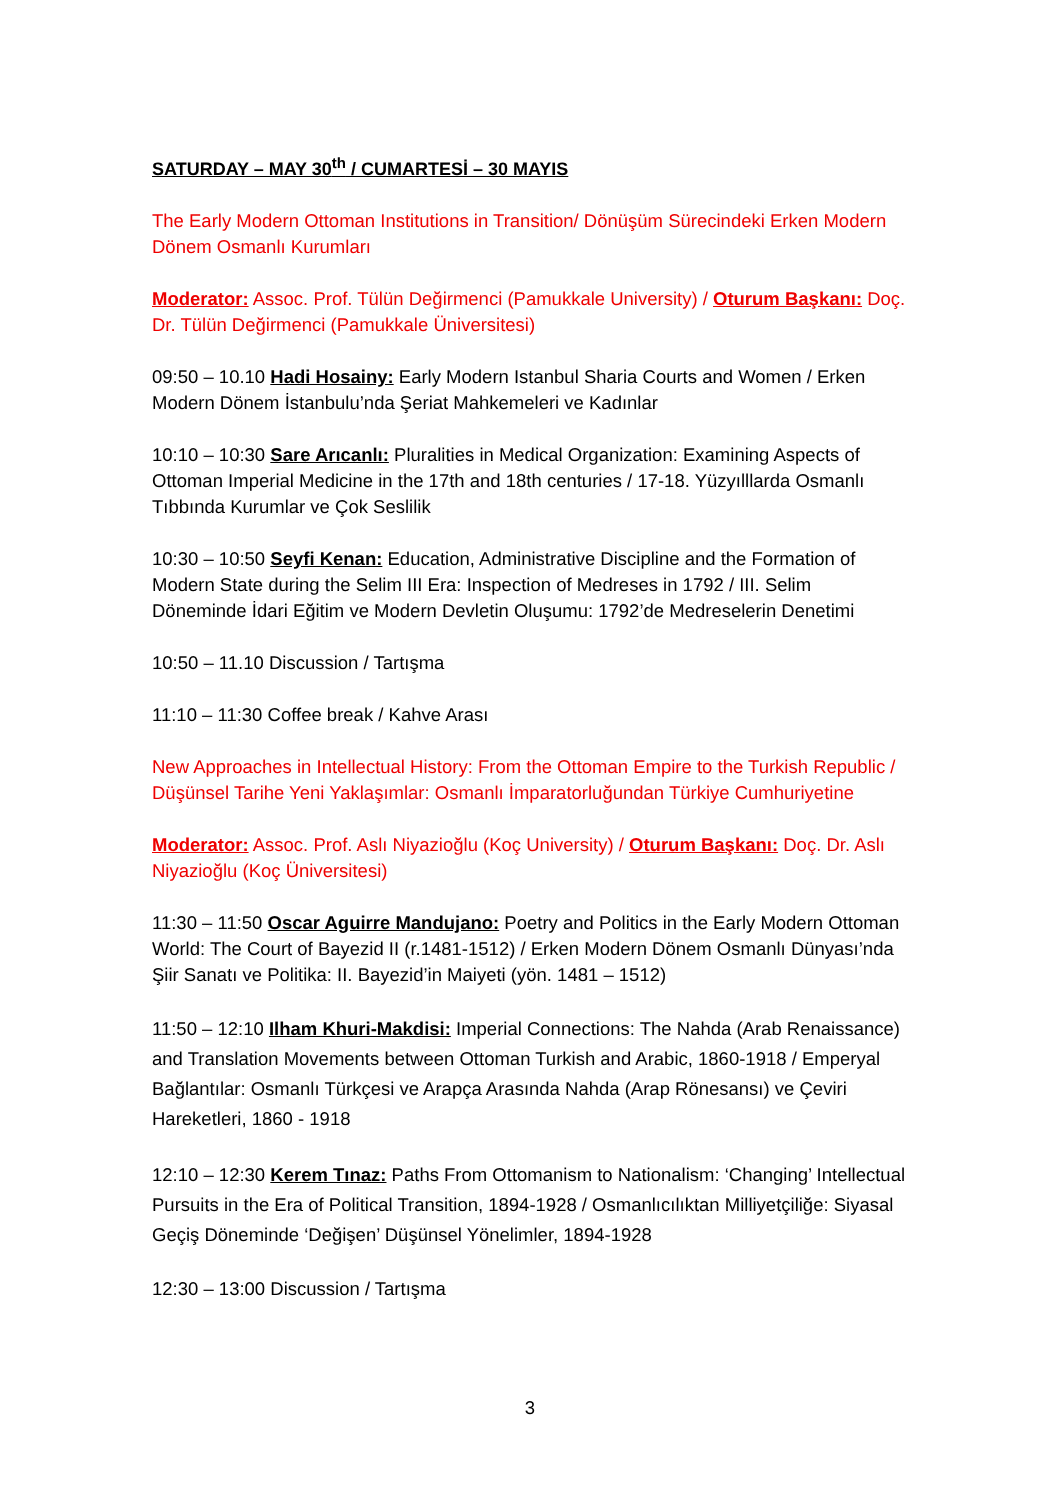SATURDAY – MAY 30<sup>th</sup> / CUMARTESİ – 30 MAYIS
The Early Modern Ottoman Institutions in Transition/ Dönüşüm Sürecindeki Erken Modern Dönem Osmanlı Kurumları
Moderator: Assoc. Prof. Tülün Değirmenci (Pamukkale University) / Oturum Başkanı: Doç. Dr. Tülün Değirmenci (Pamukkale Üniversitesi)
09:50 – 10.10 Hadi Hosainy: Early Modern Istanbul Sharia Courts and Women / Erken Modern Dönem İstanbulu’nda Şeriat Mahkemeleri ve Kadınlar
10:10 – 10:30 Sare Arıcanlı: Pluralities in Medical Organization: Examining Aspects of Ottoman Imperial Medicine in the 17th and 18th centuries / 17-18. Yüzyılllarda Osmanlı Tıbbında Kurumlar ve Çok Seslilik
10:30 – 10:50 Seyfi Kenan: Education, Administrative Discipline and the Formation of Modern State during the Selim III Era: Inspection of Medreses in 1792 / III. Selim Döneminde İdari Eğitim ve Modern Devletin Oluşumu: 1792’de Medreselerin Denetimi
10:50 – 11.10 Discussion / Tartışma
11:10 – 11:30 Coffee break / Kahve Arası
New Approaches in Intellectual History: From the Ottoman Empire to the Turkish Republic / Düşünsel Tarihe Yeni Yaklaşımlar: Osmanlı İmparatorluğundan Türkiye Cumhuriyetine
Moderator: Assoc. Prof. Aslı Niyazioğlu (Koç University) / Oturum Başkanı: Doç. Dr. Aslı Niyazioğlu (Koç Üniversitesi)
11:30 – 11:50 Oscar Aguirre Mandujano: Poetry and Politics in the Early Modern Ottoman World: The Court of Bayezid II (r.1481-1512) / Erken Modern Dönem Osmanlı Dünyası’nda Şiir Sanatı ve Politika: II. Bayezid’in Maiyeti (yön. 1481 – 1512)
11:50 – 12:10 Ilham Khuri-Makdisi: Imperial Connections: The Nahda (Arab Renaissance) and Translation Movements between Ottoman Turkish and Arabic, 1860-1918 / Emperyal Bağlantılar: Osmanlı Türkçesi ve Arapça Arasında Nahda (Arap Rönesansı) ve Çeviri Hareketleri, 1860 - 1918
12:10 – 12:30 Kerem Tınaz: Paths From Ottomanism to Nationalism: ‘Changing’ Intellectual Pursuits in the Era of Political Transition, 1894-1928 / Osmanlıcılıktan Milliyetçiliğe: Siyasal Geçiş Döneminde ‘Değişen’ Düşünsel Yönelimler, 1894-1928
12:30 – 13:00 Discussion / Tartışma
3